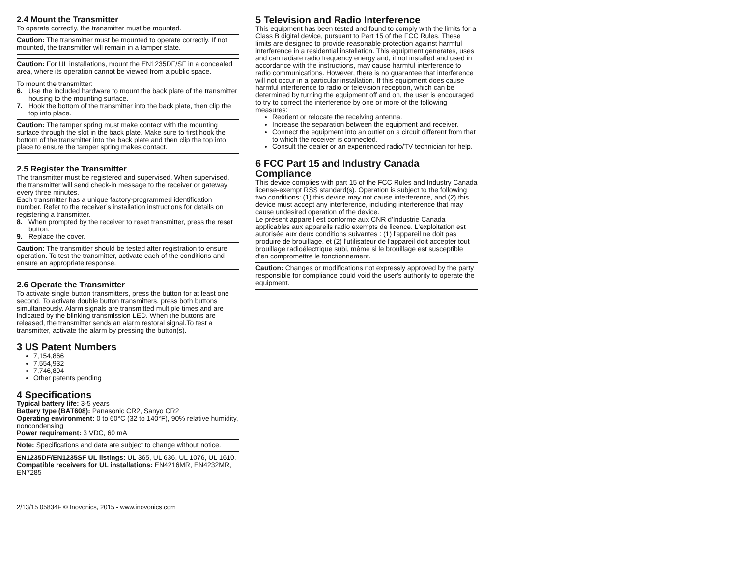2.4 Mount the Transmitter
To operate correctly, the transmitter must be mounted.
Caution: The transmitter must be mounted to operate correctly. If not mounted, the transmitter will remain in a tamper state.
Caution: For UL installations, mount the EN1235DF/SF in a concealed area, where its operation cannot be viewed from a public space.
To mount the transmitter:
6. Use the included hardware to mount the back plate of the transmitter housing to the mounting surface.
7. Hook the bottom of the transmitter into the back plate, then clip the top into place.
Caution: The tamper spring must make contact with the mounting surface through the slot in the back plate. Make sure to first hook the bottom of the transmitter into the back plate and then clip the top into place to ensure the tamper spring makes contact.
2.5 Register the Transmitter
The transmitter must be registered and supervised. When supervised, the transmitter will send check-in message to the receiver or gateway every three minutes.
Each transmitter has a unique factory-programmed identification number. Refer to the receiver’s installation instructions for details on registering a transmitter.
8. When prompted by the receiver to reset transmitter, press the reset button.
9. Replace the cover.
Caution: The transmitter should be tested after registration to ensure operation. To test the transmitter, activate each of the conditions and ensure an appropriate response.
2.6 Operate the Transmitter
To activate single button transmitters, press the button for at least one second. To activate double button transmitters, press both buttons simultaneously. Alarm signals are transmitted multiple times and are indicated by the blinking transmission LED. When the buttons are released, the transmitter sends an alarm restoral signal.To test a transmitter, activate the alarm by pressing the button(s).
3 US Patent Numbers
7,154,866
7,554,932
7,746,804
Other patents pending
4 Specifications
Typical battery life: 3-5 years
Battery type (BAT608): Panasonic CR2, Sanyo CR2
Operating environment: 0 to 60°C (32 to 140°F), 90% relative humidity, noncondensing
Power requirement: 3 VDC, 60 mA
Note: Specifications and data are subject to change without notice.
EN1235DF/EN1235SF UL listings: UL 365, UL 636, UL 1076, UL 1610.
Compatible receivers for UL installations: EN4216MR, EN4232MR, EN7285
2/13/15 05834F © Inovonics, 2015 - www.inovonics.com
5 Television and Radio Interference
This equipment has been tested and found to comply with the limits for a Class B digital device, pursuant to Part 15 of the FCC Rules. These limits are designed to provide reasonable protection against harmful interference in a residential installation. This equipment generates, uses and can radiate radio frequency energy and, if not installed and used in accordance with the instructions, may cause harmful interference to radio communications. However, there is no guarantee that interference will not occur in a particular installation. If this equipment does cause harmful interference to radio or television reception, which can be determined by turning the equipment off and on, the user is encouraged to try to correct the interference by one or more of the following measures:
Reorient or relocate the receiving antenna.
Increase the separation between the equipment and receiver.
Connect the equipment into an outlet on a circuit different from that to which the receiver is connected.
Consult the dealer or an experienced radio/TV technician for help.
6 FCC Part 15 and Industry Canada Compliance
This device complies with part 15 of the FCC Rules and Industry Canada license-exempt RSS standard(s). Operation is subject to the following two conditions: (1) this device may not cause interference, and (2) this device must accept any interference, including interference that may cause undesired operation of the device.
Le présent appareil est conforme aux CNR d'Industrie Canada applicables aux appareils radio exempts de licence. L'exploitation est autorisée aux deux conditions suivantes : (1) l'appareil ne doit pas produire de brouillage, et (2) l'utilisateur de l'appareil doit accepter tout brouillage radioélectrique subi, même si le brouillage est susceptible d'en compromettre le fonctionnement.
Caution: Changes or modifications not expressly approved by the party responsible for compliance could void the user's authority to operate the equipment.